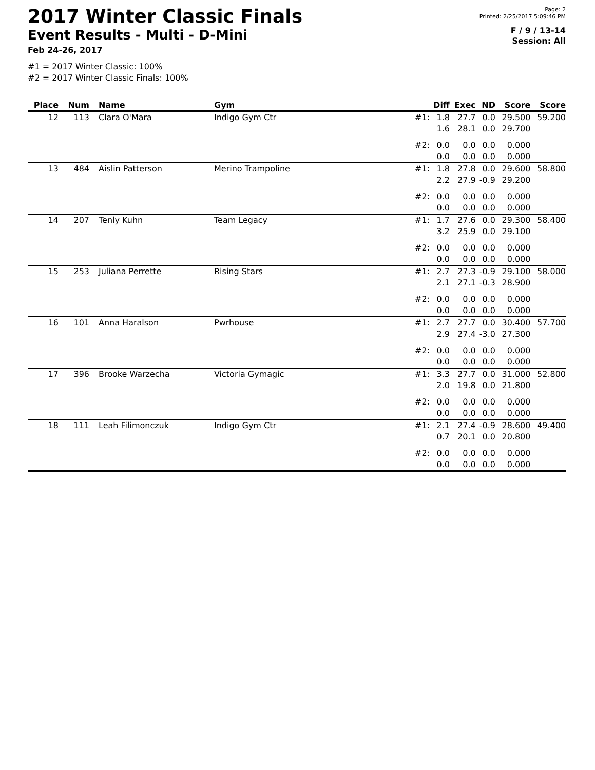2017 Winter Classic Finals
Event Results - Multi - D-Mini
Feb 24-26, 2017
Page: 2
Printed: 2/25/2017 5:09:46 PM
F / 9 / 13-14
Session: All
#1 = 2017 Winter Classic: 100%
#2 = 2017 Winter Classic Finals: 100%
| Place | Num | Name | Gym | | Diff | Exec | ND | Score | Score |
| --- | --- | --- | --- | --- | --- | --- | --- | --- | --- |
| 12 | 113 | Clara O'Mara | Indigo Gym Ctr | #1: | 1.8 1.6 | 27.7 28.1 | 0.0 0.0 | 29.500 29.700 | 59.200 |
| | | | | #2: | 0.0 0.0 | 0.0 0.0 | 0.0 0.0 | 0.000 0.000 | |
| 13 | 484 | Aislin Patterson | Merino Trampoline | #1: | 1.8 2.2 | 27.8 27.9 | 0.0 -0.9 | 29.600 29.200 | 58.800 |
| | | | | #2: | 0.0 0.0 | 0.0 0.0 | 0.0 0.0 | 0.000 0.000 | |
| 14 | 207 | Tenly Kuhn | Team Legacy | #1: | 1.7 3.2 | 27.6 25.9 | 0.0 0.0 | 29.300 29.100 | 58.400 |
| | | | | #2: | 0.0 0.0 | 0.0 0.0 | 0.0 0.0 | 0.000 0.000 | |
| 15 | 253 | Juliana Perrette | Rising Stars | #1: | 2.7 2.1 | 27.3 27.1 | -0.9 -0.3 | 29.100 28.900 | 58.000 |
| | | | | #2: | 0.0 0.0 | 0.0 0.0 | 0.0 0.0 | 0.000 0.000 | |
| 16 | 101 | Anna Haralson | Pwrhouse | #1: | 2.7 2.9 | 27.7 27.4 | 0.0 -3.0 | 30.400 27.300 | 57.700 |
| | | | | #2: | 0.0 0.0 | 0.0 0.0 | 0.0 0.0 | 0.000 0.000 | |
| 17 | 396 | Brooke Warzecha | Victoria Gymagic | #1: | 3.3 2.0 | 27.7 19.8 | 0.0 0.0 | 31.000 21.800 | 52.800 |
| | | | | #2: | 0.0 0.0 | 0.0 0.0 | 0.0 0.0 | 0.000 0.000 | |
| 18 | 111 | Leah Filimonczuk | Indigo Gym Ctr | #1: | 2.1 0.7 | 27.4 20.1 | -0.9 0.0 | 28.600 20.800 | 49.400 |
| | | | | #2: | 0.0 0.0 | 0.0 0.0 | 0.0 0.0 | 0.000 0.000 | |